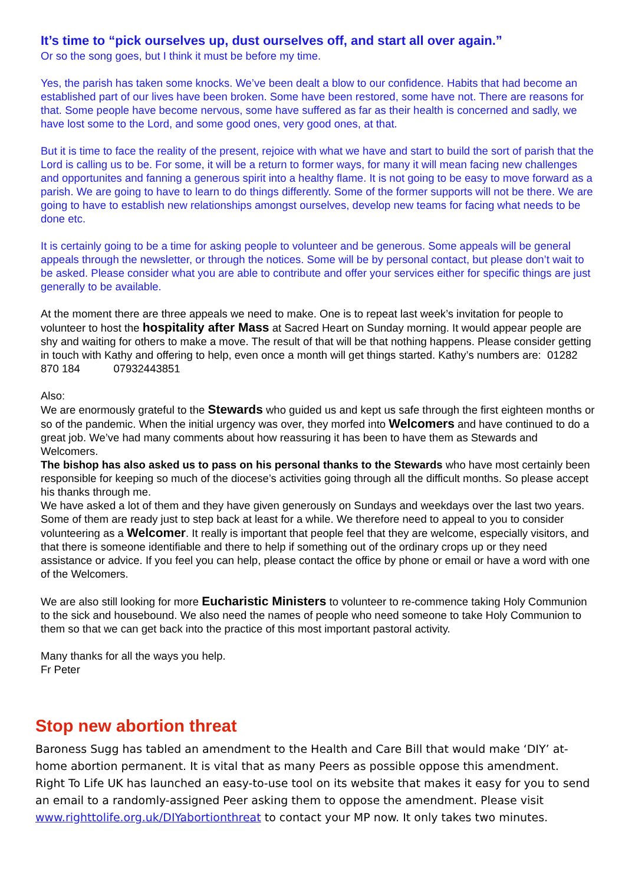It’s time to “pick ourselves up, dust ourselves off, and start all over again.”
Or so the song goes, but I think it must be before my time.
Yes, the parish has taken some knocks. We’ve been dealt a blow to our confidence. Habits that had become an established part of our lives have been broken. Some have been restored, some have not. There are reasons for that. Some people have become nervous, some have suffered as far as their health is concerned and sadly, we have lost some to the Lord, and some good ones, very good ones, at that.
But it is time to face the reality of the present, rejoice with what we have and start to build the sort of parish that the Lord is calling us to be. For some, it will be a return to former ways, for many it will mean facing new challenges and opportunites and fanning a generous spirit into a healthy flame. It is not going to be easy to move forward as a parish. We are going to have to learn to do things differently. Some of the former supports will not be there. We are going to have to establish new relationships amongst ourselves, develop new teams for facing what needs to be done etc.
It is certainly going to be a time for asking people to volunteer and be generous. Some appeals will be general appeals through the newsletter, or through the notices. Some will be by personal contact, but please don’t wait to be asked. Please consider what you are able to contribute and offer your services either for specific things are just generally to be available.
At the moment there are three appeals we need to make. One is to repeat last week’s invitation for people to volunteer to host the hospitality after Mass at Sacred Heart on Sunday morning. It would appear people are shy and waiting for others to make a move. The result of that will be that nothing happens. Please consider getting in touch with Kathy and offering to help, even once a month will get things started. Kathy’s numbers are: 01282 870 184 07932443851
Also:
We are enormously grateful to the Stewards who guided us and kept us safe through the first eighteen months or so of the pandemic. When the initial urgency was over, they morfed into Welcomers and have continued to do a great job. We’ve had many comments about how reassuring it has been to have them as Stewards and Welcomers.
The bishop has also asked us to pass on his personal thanks to the Stewards who have most certainly been responsible for keeping so much of the diocese’s activities going through all the difficult months. So please accept his thanks through me.
We have asked a lot of them and they have given generously on Sundays and weekdays over the last two years. Some of them are ready just to step back at least for a while. We therefore need to appeal to you to consider volunteering as a Welcomer. It really is important that people feel that they are welcome, especially visitors, and that there is someone identifiable and there to help if something out of the ordinary crops up or they need assistance or advice. If you feel you can help, please contact the office by phone or email or have a word with one of the Welcomers.
We are also still looking for more Eucharistic Ministers to volunteer to re-commence taking Holy Communion to the sick and housebound. We also need the names of people who need someone to take Holy Communion to them so that we can get back into the practice of this most important pastoral activity.
Many thanks for all the ways you help.
Fr Peter
Stop new abortion threat
Baroness Sugg has tabled an amendment to the Health and Care Bill that would make ‘DIY’ at-home abortion permanent. It is vital that as many Peers as possible oppose this amendment.
Right To Life UK has launched an easy-to-use tool on its website that makes it easy for you to send an email to a randomly-assigned Peer asking them to oppose the amendment. Please visit www.righttolife.org.uk/DIYabortionthreat to contact your MP now. It only takes two minutes.